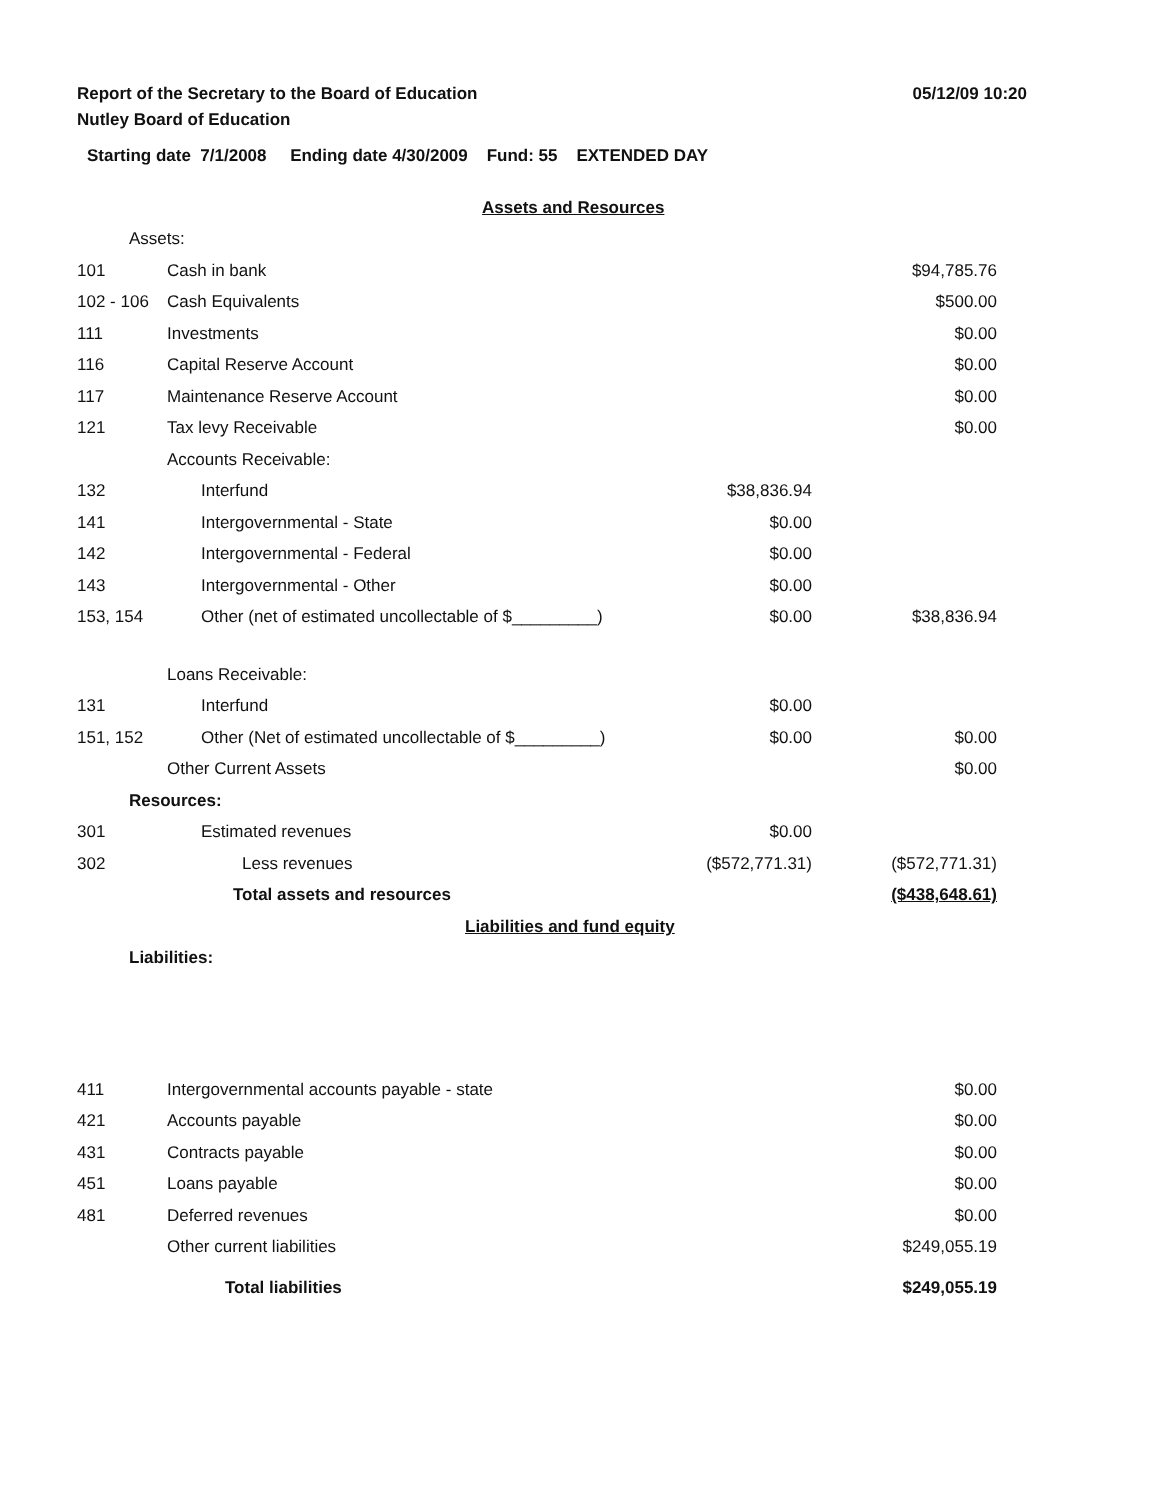05/12/09 10:20
Report of the Secretary to the Board of Education
Nutley Board of Education
Starting date 7/1/2008 Ending date 4/30/2009 Fund: 55 EXTENDED DAY
| | Assets and Resources | | |
| Assets: | | | |
| 101 | Cash in bank | | $94,785.76 |
| 102 - 106 | Cash Equivalents | | $500.00 |
| 111 | Investments | | $0.00 |
| 116 | Capital Reserve Account | | $0.00 |
| 117 | Maintenance Reserve Account | | $0.00 |
| 121 | Tax levy Receivable | | $0.00 |
| | Accounts Receivable: | | |
| 132 | Interfund | $38,836.94 | |
| 141 | Intergovernmental - State | $0.00 | |
| 142 | Intergovernmental - Federal | $0.00 | |
| 143 | Intergovernmental - Other | $0.00 | |
| 153, 154 | Other (net of estimated uncollectable of $_________) | $0.00 | $38,836.94 |
| | Loans Receivable: | | |
| 131 | Interfund | $0.00 | |
| 151, 152 | Other (Net of estimated uncollectable of $_________) | $0.00 | $0.00 |
| | Other Current Assets | | $0.00 |
| Resources: | | | |
| 301 | Estimated revenues | $0.00 | |
| 302 | Less revenues | ($572,771.31) | ($572,771.31) |
| | Total assets and resources | | ($438,648.61) |
| | Liabilities and fund equity | | |
| Liabilities: | | | |
| 411 | Intergovernmental accounts payable - state | $0.00 |
| 421 | Accounts payable | $0.00 |
| 431 | Contracts payable | $0.00 |
| 451 | Loans payable | $0.00 |
| 481 | Deferred revenues | $0.00 |
| | Other current liabilities | $249,055.19 |
| | Total liabilities | $249,055.19 |